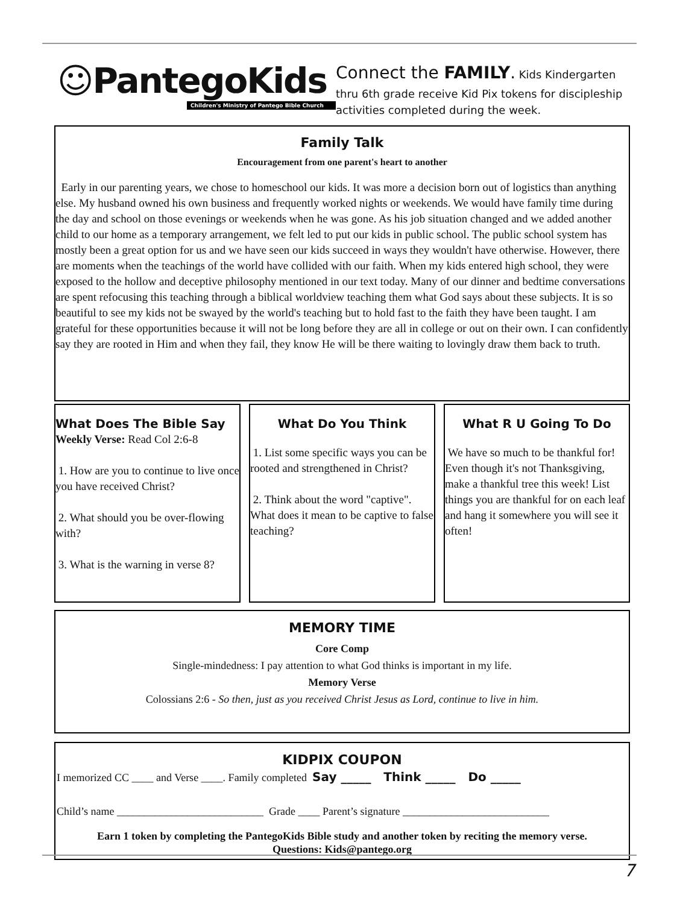☺PantegoKids
Children's Ministry of Pantego Bible Church
Connect the FAMILY. Kids Kindergarten thru 6th grade receive Kid Pix tokens for discipleship activities completed during the week.
Family Talk
Encouragement from one parent's heart to another
Early in our parenting years, we chose to homeschool our kids. It was more a decision born out of logistics than anything else. My husband owned his own business and frequently worked nights or weekends. We would have family time during the day and school on those evenings or weekends when he was gone. As his job situation changed and we added another child to our home as a temporary arrangement, we felt led to put our kids in public school. The public school system has mostly been a great option for us and we have seen our kids succeed in ways they wouldn't have otherwise. However, there are moments when the teachings of the world have collided with our faith. When my kids entered high school, they were exposed to the hollow and deceptive philosophy mentioned in our text today. Many of our dinner and bedtime conversations are spent refocusing this teaching through a biblical worldview teaching them what God says about these subjects. It is so beautiful to see my kids not be swayed by the world's teaching but to hold fast to the faith they have been taught. I am grateful for these opportunities because it will not be long before they are all in college or out on their own. I can confidently say they are rooted in Him and when they fail, they know He will be there waiting to lovingly draw them back to truth.
What Does The Bible Say
Weekly Verse: Read Col 2:6-8
1. How are you to continue to live once you have received Christ?
2. What should you be over-flowing with?
3. What is the warning in verse 8?
What Do You Think
1. List some specific ways you can be rooted and strengthened in Christ?
2. Think about the word "captive". What does it mean to be captive to false teaching?
What R U Going To Do
We have so much to be thankful for! Even though it's not Thanksgiving, make a thankful tree this week! List things you are thankful for on each leaf and hang it somewhere you will see it often!
MEMORY TIME
Core Comp
Single-mindedness: I pay attention to what God thinks is important in my life.
Memory Verse
Colossians 2:6 - So then, just as you received Christ Jesus as Lord, continue to live in him.
KIDPIX COUPON
I memorized CC ____ and Verse ____. Family completed Say _____ Think _____ Do _____
Child’s name ___________________________ Grade ____ Parent’s signature ___________________________
Earn 1 token by completing the PantegoKids Bible study and another token by reciting the memory verse.
Questions: Kids@pantego.org
7